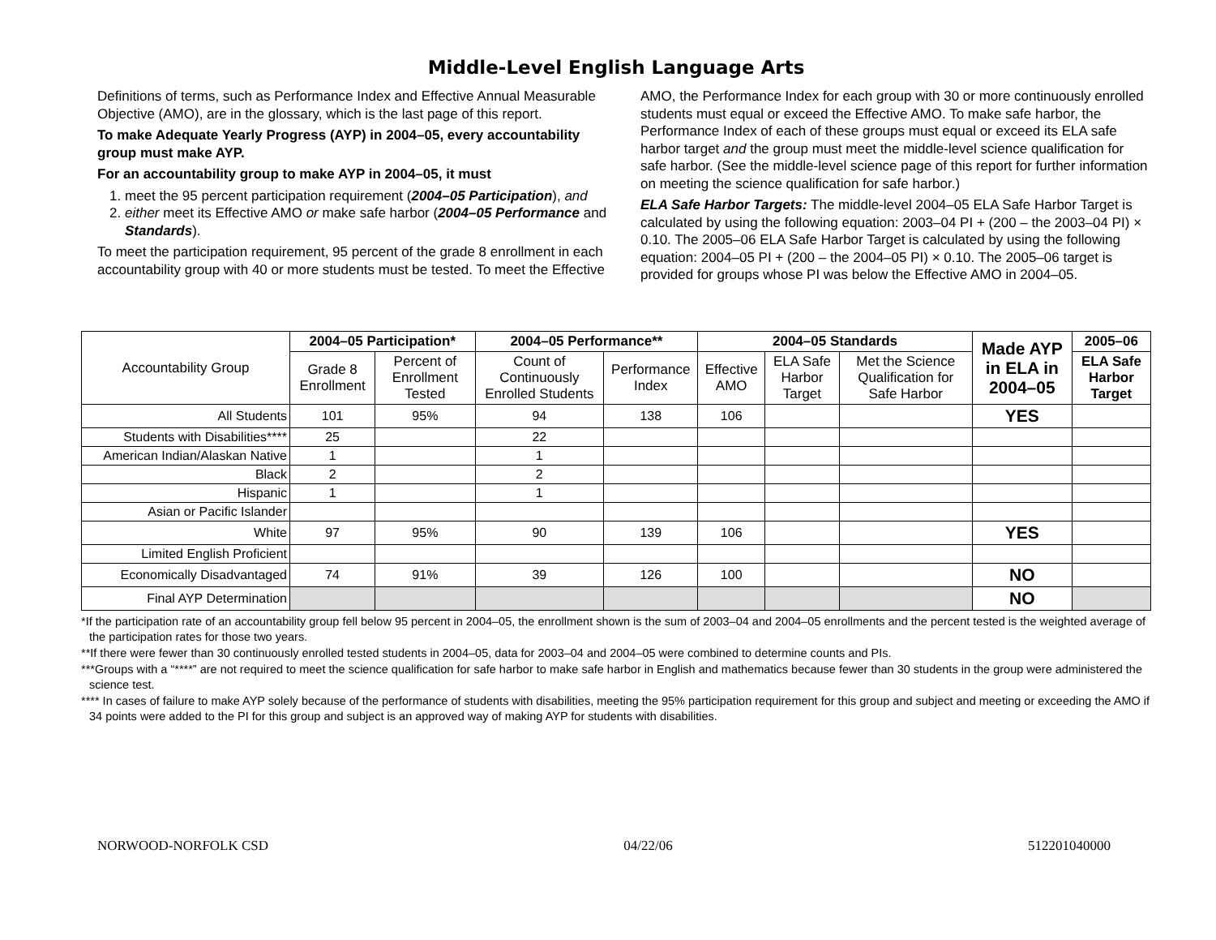Middle-Level English Language Arts
Definitions of terms, such as Performance Index and Effective Annual Measurable Objective (AMO), are in the glossary, which is the last page of this report.
To make Adequate Yearly Progress (AYP) in 2004–05, every accountability group must make AYP.
For an accountability group to make AYP in 2004–05, it must
1. meet the 95 percent participation requirement (2004–05 Participation), and
2. either meet its Effective AMO or make safe harbor (2004–05 Performance and Standards).
To meet the participation requirement, 95 percent of the grade 8 enrollment in each accountability group with 40 or more students must be tested. To meet the Effective AMO, the Performance Index for each group with 30 or more continuously enrolled students must equal or exceed the Effective AMO. To make safe harbor, the Performance Index of each of these groups must equal or exceed its ELA safe harbor target and the group must meet the middle-level science qualification for safe harbor. (See the middle-level science page of this report for further information on meeting the science qualification for safe harbor.)
ELA Safe Harbor Targets: The middle-level 2004–05 ELA Safe Harbor Target is calculated by using the following equation: 2003–04 PI + (200 – the 2003–04 PI) × 0.10. The 2005–06 ELA Safe Harbor Target is calculated by using the following equation: 2004–05 PI + (200 – the 2004–05 PI) × 0.10. The 2005–06 target is provided for groups whose PI was below the Effective AMO in 2004–05.
| Accountability Group | 2004–05 Participation* | | 2004–05 Performance** | | 2004–05 Standards | | | Made AYP in ELA in 2004–05 | 2005–06 |
| --- | --- | --- | --- | --- | --- | --- | --- | --- | --- |
| | Grade 8 Enrollment | Percent of Enrollment Tested | Count of Continuously Enrolled Students | Performance Index | Effective AMO | ELA Safe Harbor Target | Met the Science Qualification for Safe Harbor | | ELA Safe Harbor Target |
| All Students | 101 | 95% | 94 | 138 | 106 | | | YES | |
| Students with Disabilities**** | 25 | | 22 | | | | | | |
| American Indian/Alaskan Native | 1 | | 1 | | | | | | |
| Black | 2 | | 2 | | | | | | |
| Hispanic | 1 | | 1 | | | | | | |
| Asian or Pacific Islander | | | | | | | | | |
| White | 97 | 95% | 90 | 139 | 106 | | | YES | |
| Limited English Proficient | | | | | | | | | |
| Economically Disadvantaged | 74 | 91% | 39 | 126 | 100 | | | NO | |
| Final AYP Determination | | | | | | | | NO | |
*If the participation rate of an accountability group fell below 95 percent in 2004–05, the enrollment shown is the sum of 2003–04 and 2004–05 enrollments and the percent tested is the weighted average of the participation rates for those two years.
**If there were fewer than 30 continuously enrolled tested students in 2004–05, data for 2003–04 and 2004–05 were combined to determine counts and PIs.
***Groups with a “****” are not required to meet the science qualification for safe harbor to make safe harbor in English and mathematics because fewer than 30 students in the group were administered the science test.
**** In cases of failure to make AYP solely because of the performance of students with disabilities, meeting the 95% participation requirement for this group and subject and meeting or exceeding the AMO if 34 points were added to the PI for this group and subject is an approved way of making AYP for students with disabilities.
NORWOOD-NORFOLK CSD 04/22/06 512201040000